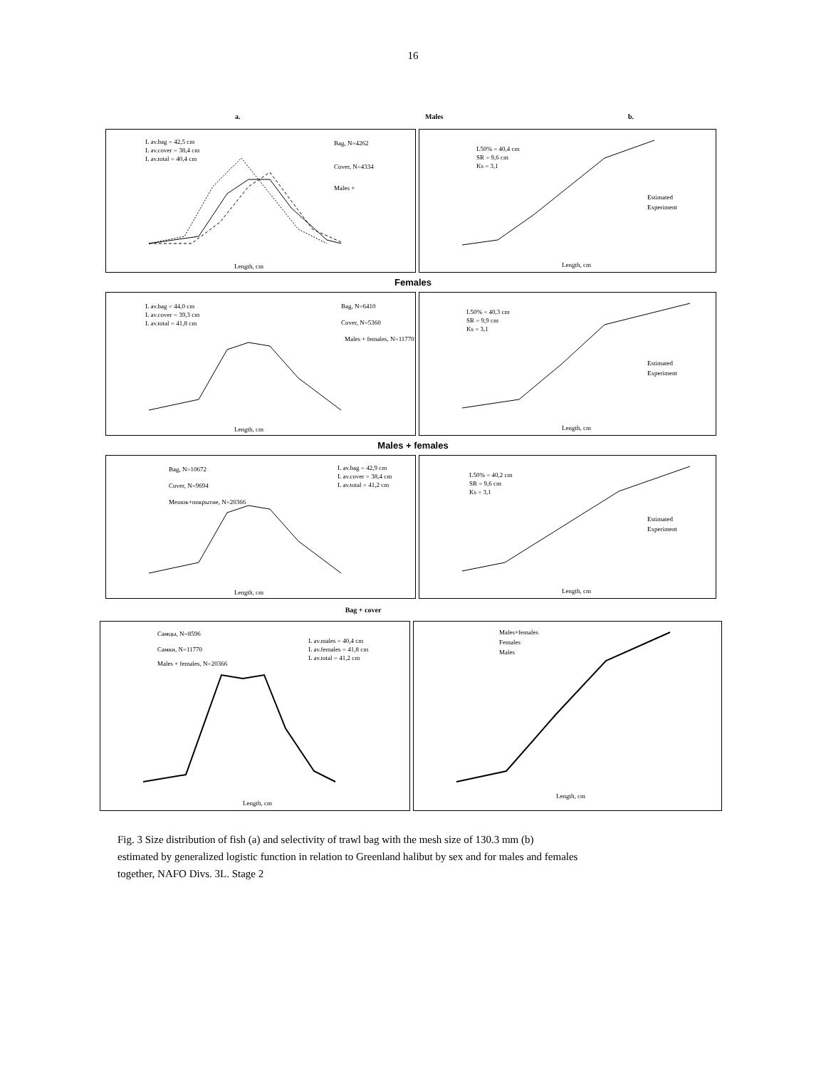16
a. Males b.
L av.bag = 42,5 cm
L av.cover = 38,4 cm
L av.total = 40,4 cm
Bag, N=4262
Cover, N=4334
Males +
Length, cm
L50% = 40,4 cm
SR = 9,6 cm
Ks = 3,1
Estimated
Experiment
Length, cm
Females
L av.bag = 44,0 cm
L av.cover = 39,3 cm
L av.total = 41,8 cm
Bag, N=6410
Cover, N=5360
Males + females, N=11770
Length, cm
L50% = 40,3 cm
SR = 9,9 cm
Ks = 3,1
Estimated
Experiment
Length, cm
Males + females
Bag, N=10672
Cover, N=9694
Мешок+покрытие, N=20366
L av.bag = 42,9 cm
L av.cover = 38,4 cm
L av.total = 41,2 cm
Length, cm
L50% = 40,2 cm
SR = 9,6 cm
Ks = 3,1
Estimated
Experiment
Length, cm
Bag + cover
Самцы, N=8596
Самки, N=11770
Males + females, N=20366
L av.males = 40,4 cm
L av.females = 41,8 cm
L av.total = 41,2 cm
Length, cm
Males+females
Females
Males
Length, cm
Fig. 3 Size distribution of fish (a) and selectivity of trawl bag with the mesh size of 130.3 mm (b)
estimated by generalized logistic function in relation to Greenland halibut by sex and for males and females
together, NAFO Divs. 3L. Stage 2